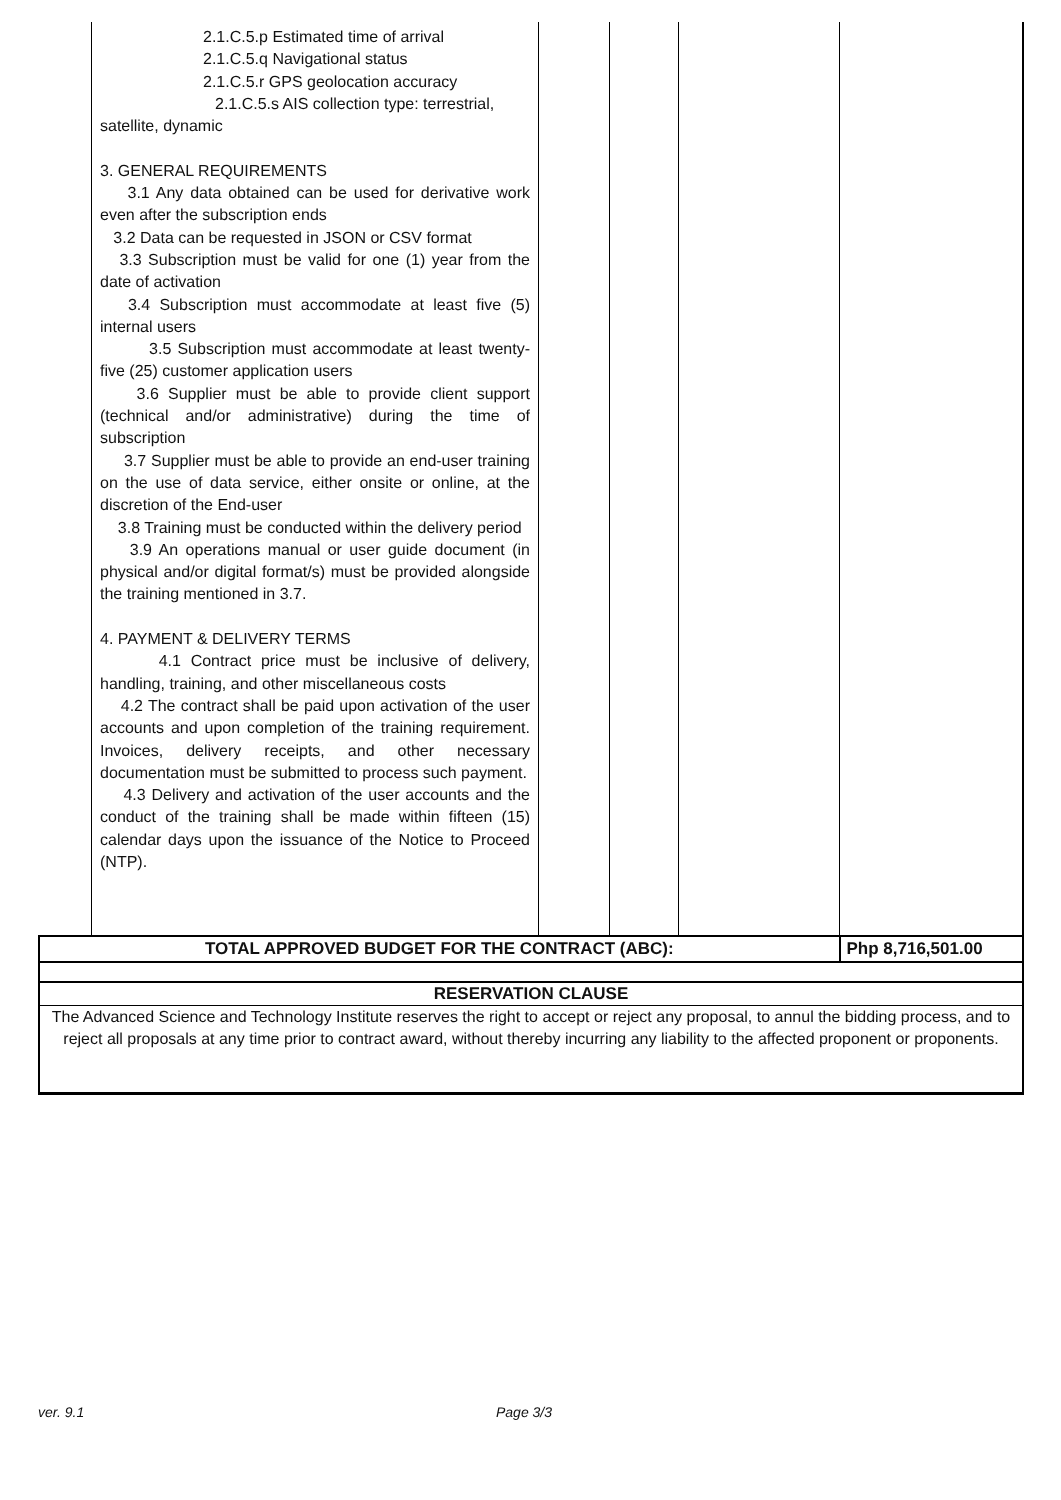| | 2.1.C.5.p Estimated time of arrival 2.1.C.5.q Navigational status 2.1.C.5.r GPS geolocation accuracy 2.1.C.5.s AIS collection type: terrestrial, satellite, dynamic 3. GENERAL REQUIREMENTS 3.1 Any data obtained can be used for derivative work even after the subscription ends 3.2 Data can be requested in JSON or CSV format 3.3 Subscription must be valid for one (1) year from the date of activation 3.4 Subscription must accommodate at least five (5) internal users 3.5 Subscription must accommodate at least twenty-five (25) customer application users 3.6 Supplier must be able to provide client support (technical and/or administrative) during the time of subscription 3.7 Supplier must be able to provide an end-user training on the use of data service, either onsite or online, at the discretion of the End-user 3.8 Training must be conducted within the delivery period 3.9 An operations manual or user guide document (in physical and/or digital format/s) must be provided alongside the training mentioned in 3.7. 4. PAYMENT & DELIVERY TERMS 4.1 Contract price must be inclusive of delivery, handling, training, and other miscellaneous costs 4.2 The contract shall be paid upon activation of the user accounts and upon completion of the training requirement. Invoices, delivery receipts, and other necessary documentation must be submitted to process such payment. 4.3 Delivery and activation of the user accounts and the conduct of the training shall be made within fifteen (15) calendar days upon the issuance of the Notice to Proceed (NTP). | | | | |
| TOTAL APPROVED BUDGET FOR THE CONTRACT (ABC): | | | | | Php 8,716,501.00 |
| RESERVATION CLAUSE | | | | | |
| The Advanced Science and Technology Institute reserves the right to accept or reject any proposal, to annul the bidding process, and to reject all proposals at any time prior to contract award, without thereby incurring any liability to the affected proponent or proponents. | | | | | |
ver. 9.1 Page 3/3